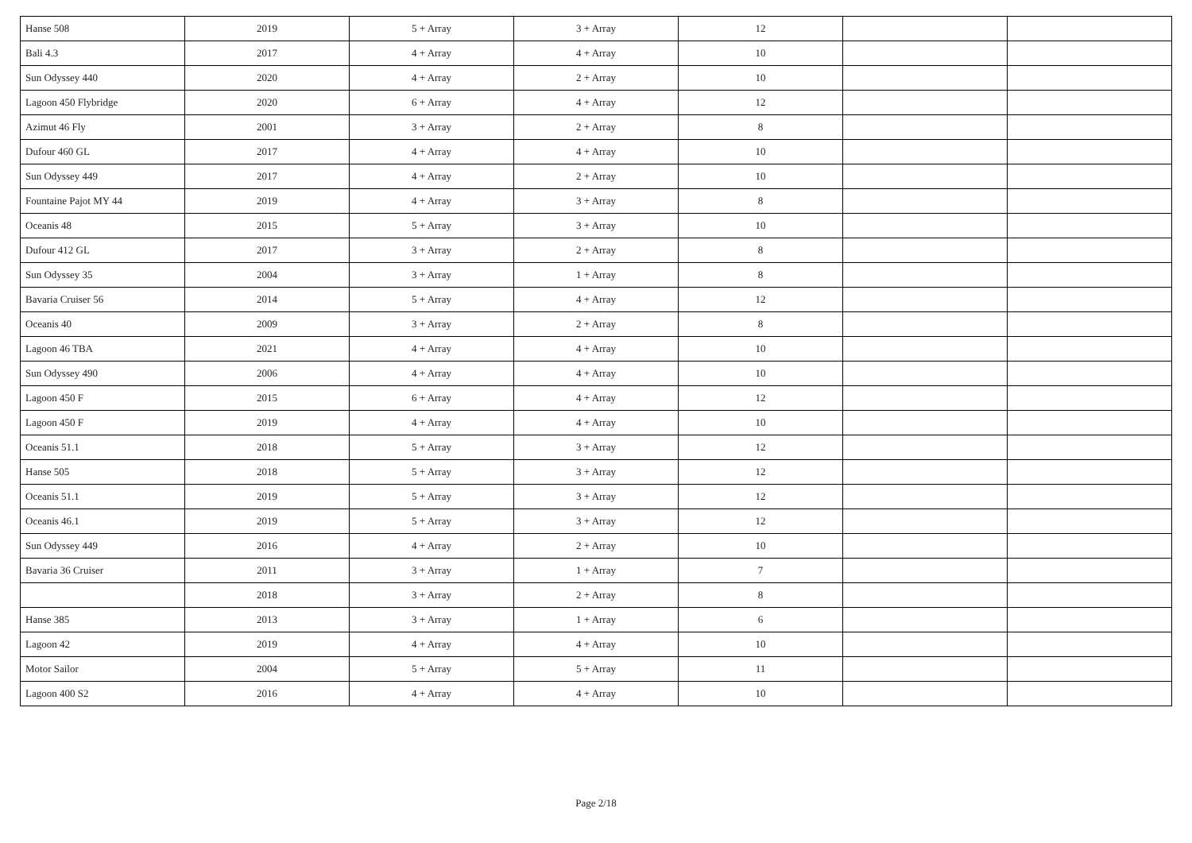| Hanse 508 | 2019 | 5 + Array | 3 + Array | 12 | | |
| Bali 4.3 | 2017 | 4 + Array | 4 + Array | 10 | | |
| Sun Odyssey 440 | 2020 | 4 + Array | 2 + Array | 10 | | |
| Lagoon 450 Flybridge | 2020 | 6 + Array | 4 + Array | 12 | | |
| Azimut 46 Fly | 2001 | 3 + Array | 2 + Array | 8 | | |
| Dufour 460 GL | 2017 | 4 + Array | 4 + Array | 10 | | |
| Sun Odyssey 449 | 2017 | 4 + Array | 2 + Array | 10 | | |
| Fountaine Pajot MY 44 | 2019 | 4 + Array | 3 + Array | 8 | | |
| Oceanis 48 | 2015 | 5 + Array | 3 + Array | 10 | | |
| Dufour 412 GL | 2017 | 3 + Array | 2 + Array | 8 | | |
| Sun Odyssey 35 | 2004 | 3 + Array | 1 + Array | 8 | | |
| Bavaria Cruiser 56 | 2014 | 5 + Array | 4 + Array | 12 | | |
| Oceanis 40 | 2009 | 3 + Array | 2 + Array | 8 | | |
| Lagoon 46 TBA | 2021 | 4 + Array | 4 + Array | 10 | | |
| Sun Odyssey 490 | 2006 | 4 + Array | 4 + Array | 10 | | |
| Lagoon 450 F | 2015 | 6 + Array | 4 + Array | 12 | | |
| Lagoon 450 F | 2019 | 4 + Array | 4 + Array | 10 | | |
| Oceanis 51.1 | 2018 | 5 + Array | 3 + Array | 12 | | |
| Hanse 505 | 2018 | 5 + Array | 3 + Array | 12 | | |
| Oceanis 51.1 | 2019 | 5 + Array | 3 + Array | 12 | | |
| Oceanis 46.1 | 2019 | 5 + Array | 3 + Array | 12 | | |
| Sun Odyssey 449 | 2016 | 4 + Array | 2 + Array | 10 | | |
| Bavaria 36 Cruiser | 2011 | 3 + Array | 1 + Array | 7 | | |
| | 2018 | 3 + Array | 2 + Array | 8 | | |
| Hanse 385 | 2013 | 3 + Array | 1 + Array | 6 | | |
| Lagoon 42 | 2019 | 4 + Array | 4 + Array | 10 | | |
| Motor Sailor | 2004 | 5 + Array | 5 + Array | 11 | | |
| Lagoon 400 S2 | 2016 | 4 + Array | 4 + Array | 10 | | |
Page 2/18